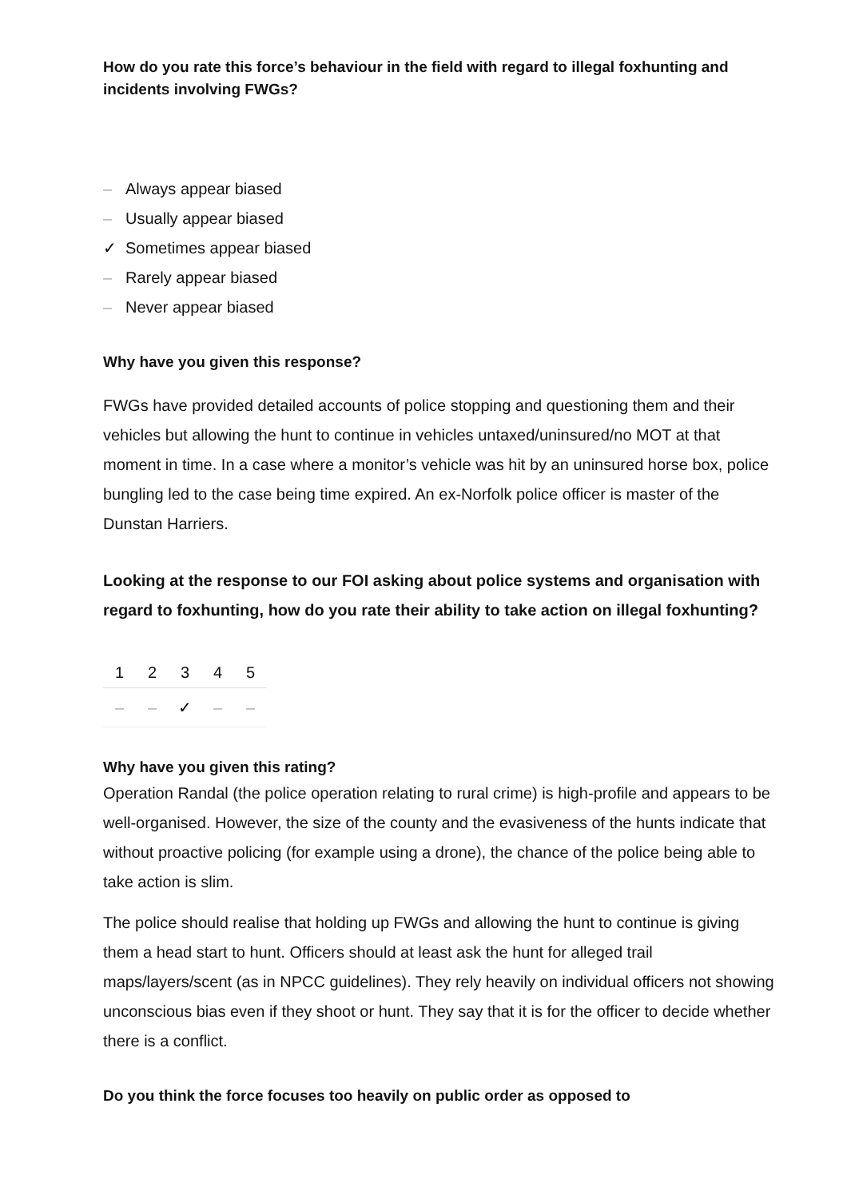How do you rate this force’s behaviour in the field with regard to illegal foxhunting and incidents involving FWGs?
– Always appear biased
– Usually appear biased
✓ Sometimes appear biased
– Rarely appear biased
– Never appear biased
Why have you given this response?
FWGs have provided detailed accounts of police stopping and questioning them and their vehicles but allowing the hunt to continue in vehicles untaxed/uninsured/no MOT at that moment in time. In a case where a monitor’s vehicle was hit by an uninsured horse box, police bungling led to the case being time expired. An ex-Norfolk police officer is master of the Dunstan Harriers.
Looking at the response to our FOI asking about police systems and organisation with regard to foxhunting, how do you rate their ability to take action on illegal foxhunting?
| 1 | 2 | 3 | 4 | 5 |
| --- | --- | --- | --- | --- |
| – | – | ✓ | – | – |
Why have you given this rating?
Operation Randal (the police operation relating to rural crime) is high-profile and appears to be well-organised. However, the size of the county and the evasiveness of the hunts indicate that without proactive policing (for example using a drone), the chance of the police being able to take action is slim.
The police should realise that holding up FWGs and allowing the hunt to continue is giving them a head start to hunt. Officers should at least ask the hunt for alleged trail maps/layers/scent (as in NPCC guidelines). They rely heavily on individual officers not showing unconscious bias even if they shoot or hunt. They say that it is for the officer to decide whether there is a conflict.
Do you think the force focuses too heavily on public order as opposed to